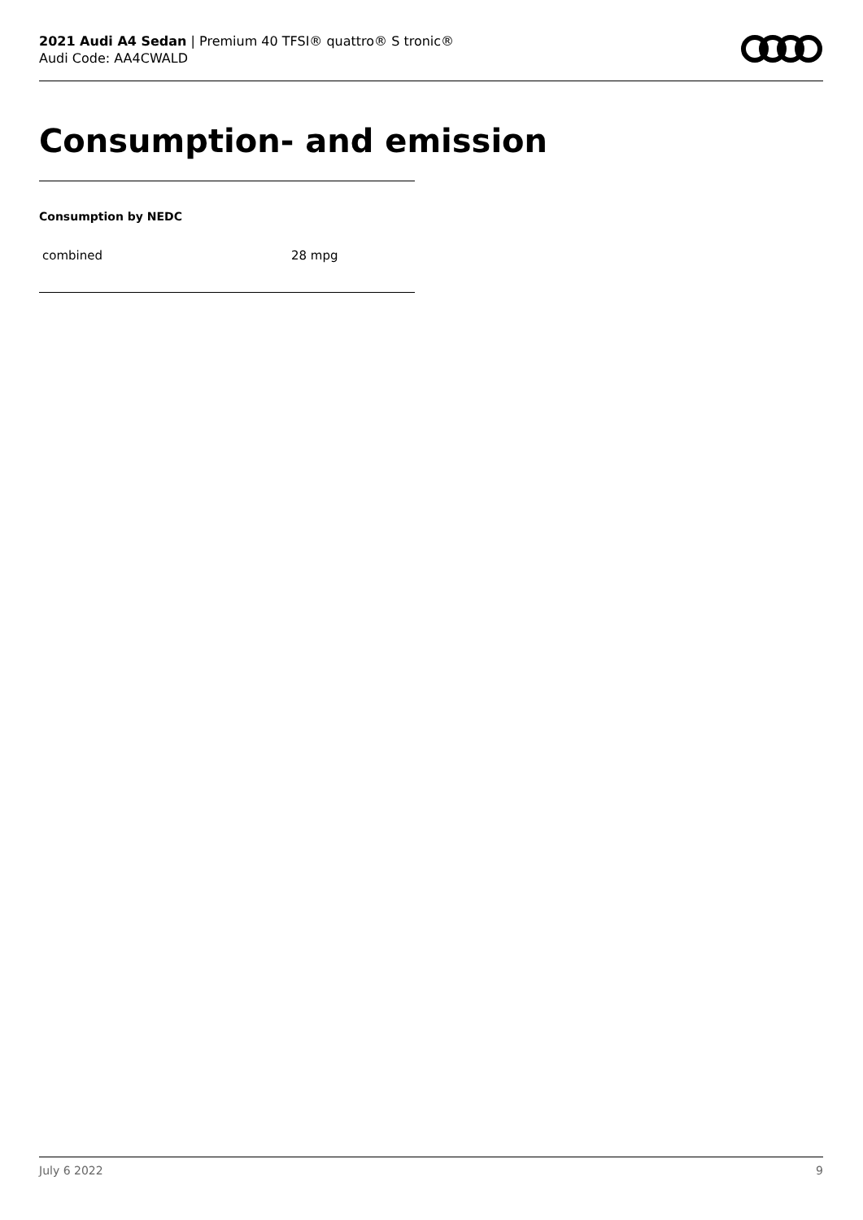2021 Audi A4 Sedan | Premium 40 TFSI® quattro® S tronic®
Audi Code: AA4CWALD
Consumption- and emission
Consumption by NEDC
| combined | 28 mpg |
July 6 2022 9